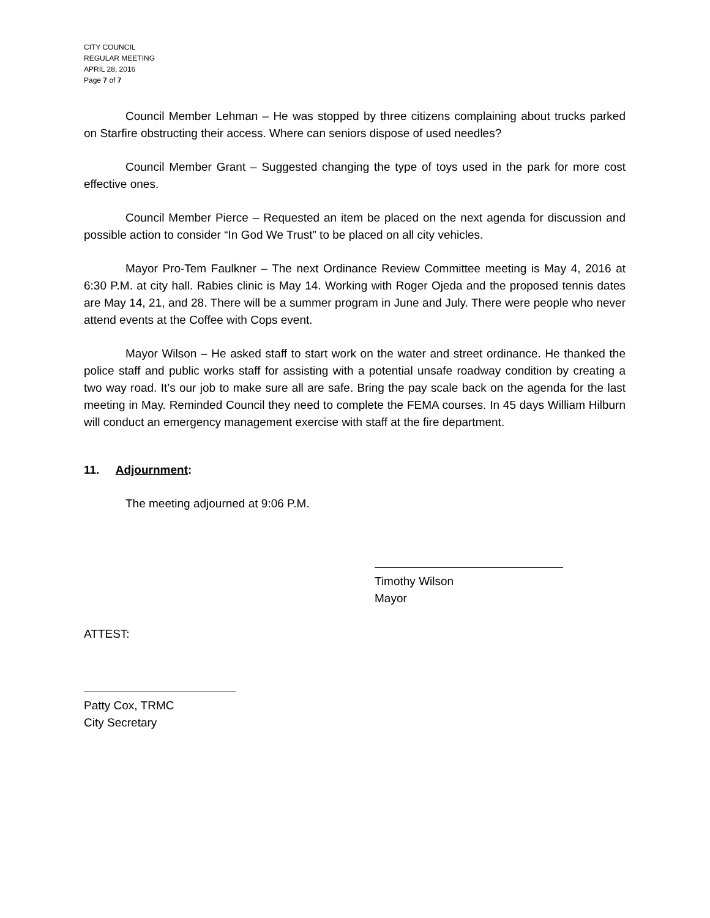CITY COUNCIL
REGULAR MEETING
APRIL 28, 2016
Page 7 of 7
Council Member Lehman – He was stopped by three citizens complaining about trucks parked on Starfire obstructing their access. Where can seniors dispose of used needles?
Council Member Grant – Suggested changing the type of toys used in the park for more cost effective ones.
Council Member Pierce – Requested an item be placed on the next agenda for discussion and possible action to consider “In God We Trust” to be placed on all city vehicles.
Mayor Pro-Tem Faulkner – The next Ordinance Review Committee meeting is May 4, 2016 at 6:30 P.M. at city hall. Rabies clinic is May 14. Working with Roger Ojeda and the proposed tennis dates are May 14, 21, and 28. There will be a summer program in June and July. There were people who never attend events at the Coffee with Cops event.
Mayor Wilson – He asked staff to start work on the water and street ordinance. He thanked the police staff and public works staff for assisting with a potential unsafe roadway condition by creating a two way road. It’s our job to make sure all are safe. Bring the pay scale back on the agenda for the last meeting in May. Reminded Council they need to complete the FEMA courses. In 45 days William Hilburn will conduct an emergency management exercise with staff at the fire department.
11. Adjournment:
The meeting adjourned at 9:06 P.M.
Timothy Wilson
Mayor
ATTEST:
Patty Cox, TRMC
City Secretary